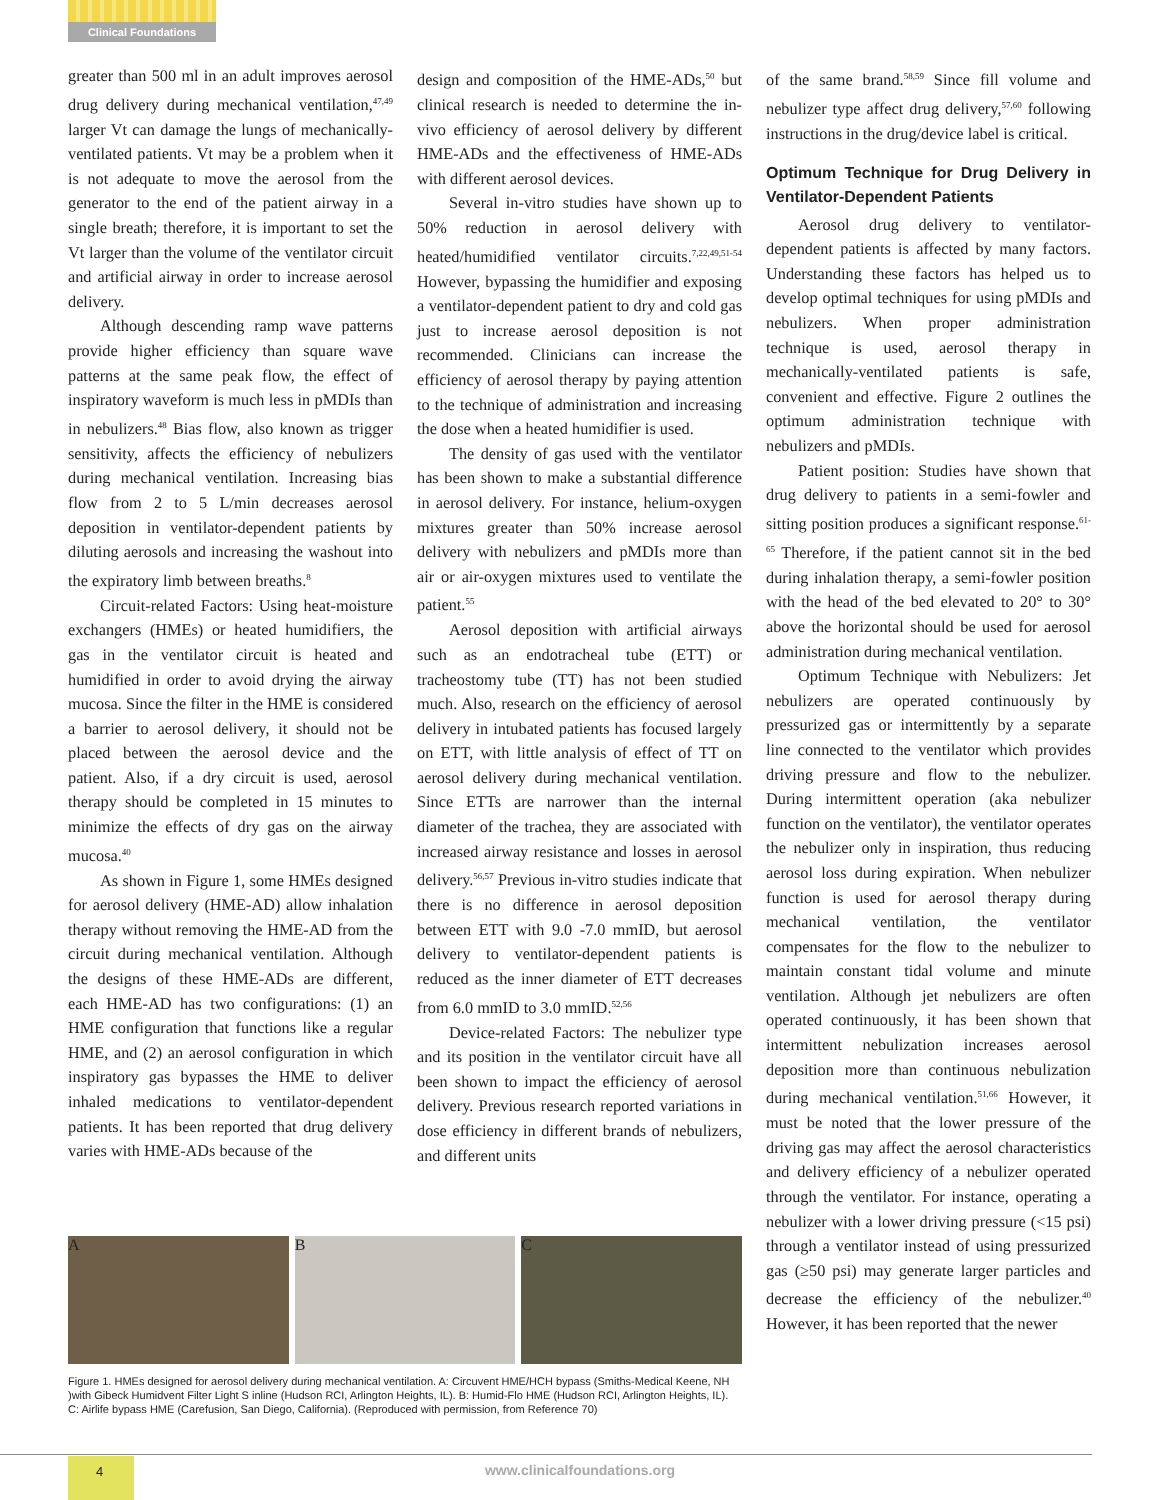Clinical Foundations
greater than 500 ml in an adult improves aerosol drug delivery during mechanical ventilation,<sup>47,49</sup> larger Vt can damage the lungs of mechanically-ventilated patients. Vt may be a problem when it is not adequate to move the aerosol from the generator to the end of the patient airway in a single breath; therefore, it is important to set the Vt larger than the volume of the ventilator circuit and artificial airway in order to increase aerosol delivery.
Although descending ramp wave patterns provide higher efficiency than square wave patterns at the same peak flow, the effect of inspiratory waveform is much less in pMDIs than in nebulizers.<sup>48</sup> Bias flow, also known as trigger sensitivity, affects the efficiency of nebulizers during mechanical ventilation. Increasing bias flow from 2 to 5 L/min decreases aerosol deposition in ventilator-dependent patients by diluting aerosols and increasing the washout into the expiratory limb between breaths.<sup>8</sup>
Circuit-related Factors: Using heat-moisture exchangers (HMEs) or heated humidifiers, the gas in the ventilator circuit is heated and humidified in order to avoid drying the airway mucosa. Since the filter in the HME is considered a barrier to aerosol delivery, it should not be placed between the aerosol device and the patient. Also, if a dry circuit is used, aerosol therapy should be completed in 15 minutes to minimize the effects of dry gas on the airway mucosa.<sup>40</sup>
As shown in Figure 1, some HMEs designed for aerosol delivery (HME-AD) allow inhalation therapy without removing the HME-AD from the circuit during mechanical ventilation. Although the designs of these HME-ADs are different, each HME-AD has two configurations: (1) an HME configuration that functions like a regular HME, and (2) an aerosol configuration in which inspiratory gas bypasses the HME to deliver inhaled medications to ventilator-dependent patients. It has been reported that drug delivery varies with HME-ADs because of the
design and composition of the HME-ADs,<sup>50</sup> but clinical research is needed to determine the in-vivo efficiency of aerosol delivery by different HME-ADs and the effectiveness of HME-ADs with different aerosol devices.
Several in-vitro studies have shown up to 50% reduction in aerosol delivery with heated/humidified ventilator circuits.<sup>7,22,49,51-54</sup> However, bypassing the humidifier and exposing a ventilator-dependent patient to dry and cold gas just to increase aerosol deposition is not recommended. Clinicians can increase the efficiency of aerosol therapy by paying attention to the technique of administration and increasing the dose when a heated humidifier is used.
The density of gas used with the ventilator has been shown to make a substantial difference in aerosol delivery. For instance, helium-oxygen mixtures greater than 50% increase aerosol delivery with nebulizers and pMDIs more than air or air-oxygen mixtures used to ventilate the patient.<sup>55</sup>
Aerosol deposition with artificial airways such as an endotracheal tube (ETT) or tracheostomy tube (TT) has not been studied much. Also, research on the efficiency of aerosol delivery in intubated patients has focused largely on ETT, with little analysis of effect of TT on aerosol delivery during mechanical ventilation. Since ETTs are narrower than the internal diameter of the trachea, they are associated with increased airway resistance and losses in aerosol delivery.<sup>56,57</sup> Previous in-vitro studies indicate that there is no difference in aerosol deposition between ETT with 9.0 -7.0 mmID, but aerosol delivery to ventilator-dependent patients is reduced as the inner diameter of ETT decreases from 6.0 mmID to 3.0 mmID.<sup>52,56</sup>
Device-related Factors: The nebulizer type and its position in the ventilator circuit have all been shown to impact the efficiency of aerosol delivery. Previous research reported variations in dose efficiency in different brands of nebulizers, and different units
of the same brand.<sup>58,59</sup> Since fill volume and nebulizer type affect drug delivery,<sup>57,60</sup> following instructions in the drug/device label is critical.
Optimum Technique for Drug Delivery in Ventilator-Dependent Patients
Aerosol drug delivery to ventilator-dependent patients is affected by many factors. Understanding these factors has helped us to develop optimal techniques for using pMDIs and nebulizers. When proper administration technique is used, aerosol therapy in mechanically-ventilated patients is safe, convenient and effective. Figure 2 outlines the optimum administration technique with nebulizers and pMDIs.
Patient position: Studies have shown that drug delivery to patients in a semi-fowler and sitting position produces a significant response.<sup>61-65</sup> Therefore, if the patient cannot sit in the bed during inhalation therapy, a semi-fowler position with the head of the bed elevated to 20° to 30° above the horizontal should be used for aerosol administration during mechanical ventilation.
Optimum Technique with Nebulizers: Jet nebulizers are operated continuously by pressurized gas or intermittently by a separate line connected to the ventilator which provides driving pressure and flow to the nebulizer. During intermittent operation (aka nebulizer function on the ventilator), the ventilator operates the nebulizer only in inspiration, thus reducing aerosol loss during expiration. When nebulizer function is used for aerosol therapy during mechanical ventilation, the ventilator compensates for the flow to the nebulizer to maintain constant tidal volume and minute ventilation. Although jet nebulizers are often operated continuously, it has been shown that intermittent nebulization increases aerosol deposition more than continuous nebulization during mechanical ventilation.<sup>51,66</sup> However, it must be noted that the lower pressure of the driving gas may affect the aerosol characteristics and delivery efficiency of a nebulizer operated through the ventilator. For instance, operating a nebulizer with a lower driving pressure (<15 psi) through a ventilator instead of using pressurized gas (≥50 psi) may generate larger particles and decrease the efficiency of the nebulizer.<sup>40</sup> However, it has been reported that the newer
A B C
Figure 1. HMEs designed for aerosol delivery during mechanical ventilation. A: Circuvent HME/HCH bypass (Smiths-Medical Keene, NH )with Gibeck Humidvent Filter Light S inline (Hudson RCI, Arlington Heights, IL). B: Humid-Flo HME (Hudson RCI, Arlington Heights, IL). C: Airlife bypass HME (Carefusion, San Diego, California). (Reproduced with permission, from Reference 70)
4
www.clinicalfoundations.org